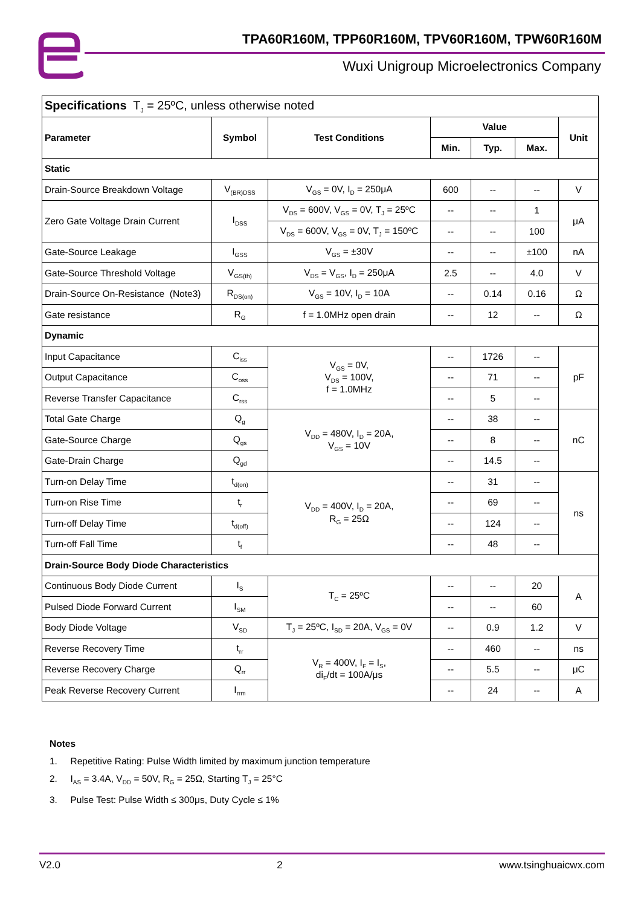TPA60R160M, TPP60R160M, TPV60R160M, TPW60R160M
Wuxi Unigroup Microelectronics Company
| Specifications T<sub>J</sub> = 25ºC, unless otherwise noted | | | | | | |
| Parameter | Symbol | Test Conditions | Value | | | Unit |
| | | | Min. | Typ. | Max. | |
| Static | | | | | | |
| Drain-Source Breakdown Voltage | V<sub>(BR)DSS</sub> | V<sub>GS</sub> = 0V, I<sub>D</sub> = 250μA | 600 | -- | -- | V |
| Zero Gate Voltage Drain Current | I<sub>DSS</sub> | V<sub>DS</sub> = 600V, V<sub>GS</sub> = 0V, T<sub>J</sub> = 25ºC | -- | -- | 1 | μA |
| | | V<sub>DS</sub> = 600V, V<sub>GS</sub> = 0V, T<sub>J</sub> = 150ºC | -- | -- | 100 | |
| Gate-Source Leakage | I<sub>GSS</sub> | V<sub>GS</sub> = ±30V | -- | -- | ±100 | nA |
| Gate-Source Threshold Voltage | V<sub>GS(th)</sub> | V<sub>DS</sub> = V<sub>GS</sub>, I<sub>D</sub> = 250μA | 2.5 | -- | 4.0 | V |
| Drain-Source On-Resistance (Note3) | R<sub>DS(on)</sub> | V<sub>GS</sub> = 10V, I<sub>D</sub> = 10A | -- | 0.14 | 0.16 | Ω |
| Gate resistance | R<sub>G</sub> | f = 1.0MHz open drain | -- | 12 | -- | Ω |
| Dynamic | | | | | | |
| Input Capacitance | C<sub>iss</sub> | V<sub>GS</sub> = 0V, V<sub>DS</sub> = 100V, f = 1.0MHz | -- | 1726 | -- | pF |
| Output Capacitance | C<sub>oss</sub> | | -- | 71 | -- | |
| Reverse Transfer Capacitance | C<sub>rss</sub> | | -- | 5 | -- | |
| Total Gate Charge | Q<sub>g</sub> | V<sub>DD</sub> = 480V, I<sub>D</sub> = 20A, V<sub>GS</sub> = 10V | -- | 38 | -- | nC |
| Gate-Source Charge | Q<sub>gs</sub> | | -- | 8 | -- | |
| Gate-Drain Charge | Q<sub>gd</sub> | | -- | 14.5 | -- | |
| Turn-on Delay Time | t<sub>d(on)</sub> | V<sub>DD</sub> = 400V, I<sub>D</sub> = 20A, R<sub>G</sub> = 25Ω | -- | 31 | -- | ns |
| Turn-on Rise Time | t<sub>r</sub> | | -- | 69 | -- | |
| Turn-off Delay Time | t<sub>d(off)</sub> | | -- | 124 | -- | |
| Turn-off Fall Time | t<sub>f</sub> | | -- | 48 | -- | |
| Drain-Source Body Diode Characteristics | | | | | | |
| Continuous Body Diode Current | I<sub>S</sub> | T<sub>C</sub> = 25ºC | -- | -- | 20 | A |
| Pulsed Diode Forward Current | I<sub>SM</sub> | | -- | -- | 60 | |
| Body Diode Voltage | V<sub>SD</sub> | T<sub>J</sub> = 25ºC, I<sub>SD</sub> = 20A, V<sub>GS</sub> = 0V | -- | 0.9 | 1.2 | V |
| Reverse Recovery Time | t<sub>rr</sub> | V<sub>R</sub> = 400V, I<sub>F</sub> = I<sub>S</sub>, di<sub>F</sub>/dt = 100A/μs | -- | 460 | -- | ns |
| Reverse Recovery Charge | Q<sub>rr</sub> | | -- | 5.5 | -- | μC |
| Peak Reverse Recovery Current | I<sub>rrm</sub> | | -- | 24 | -- | A |
Notes
1. Repetitive Rating: Pulse Width limited by maximum junction temperature
2. I<sub>AS</sub> = 3.4A, V<sub>DD</sub> = 50V, R<sub>G</sub> = 25Ω, Starting T<sub>J</sub> = 25°C
3. Pulse Test: Pulse Width ≤ 300μs, Duty Cycle ≤ 1%
V2.0 2 www.tsinghuaicwx.com